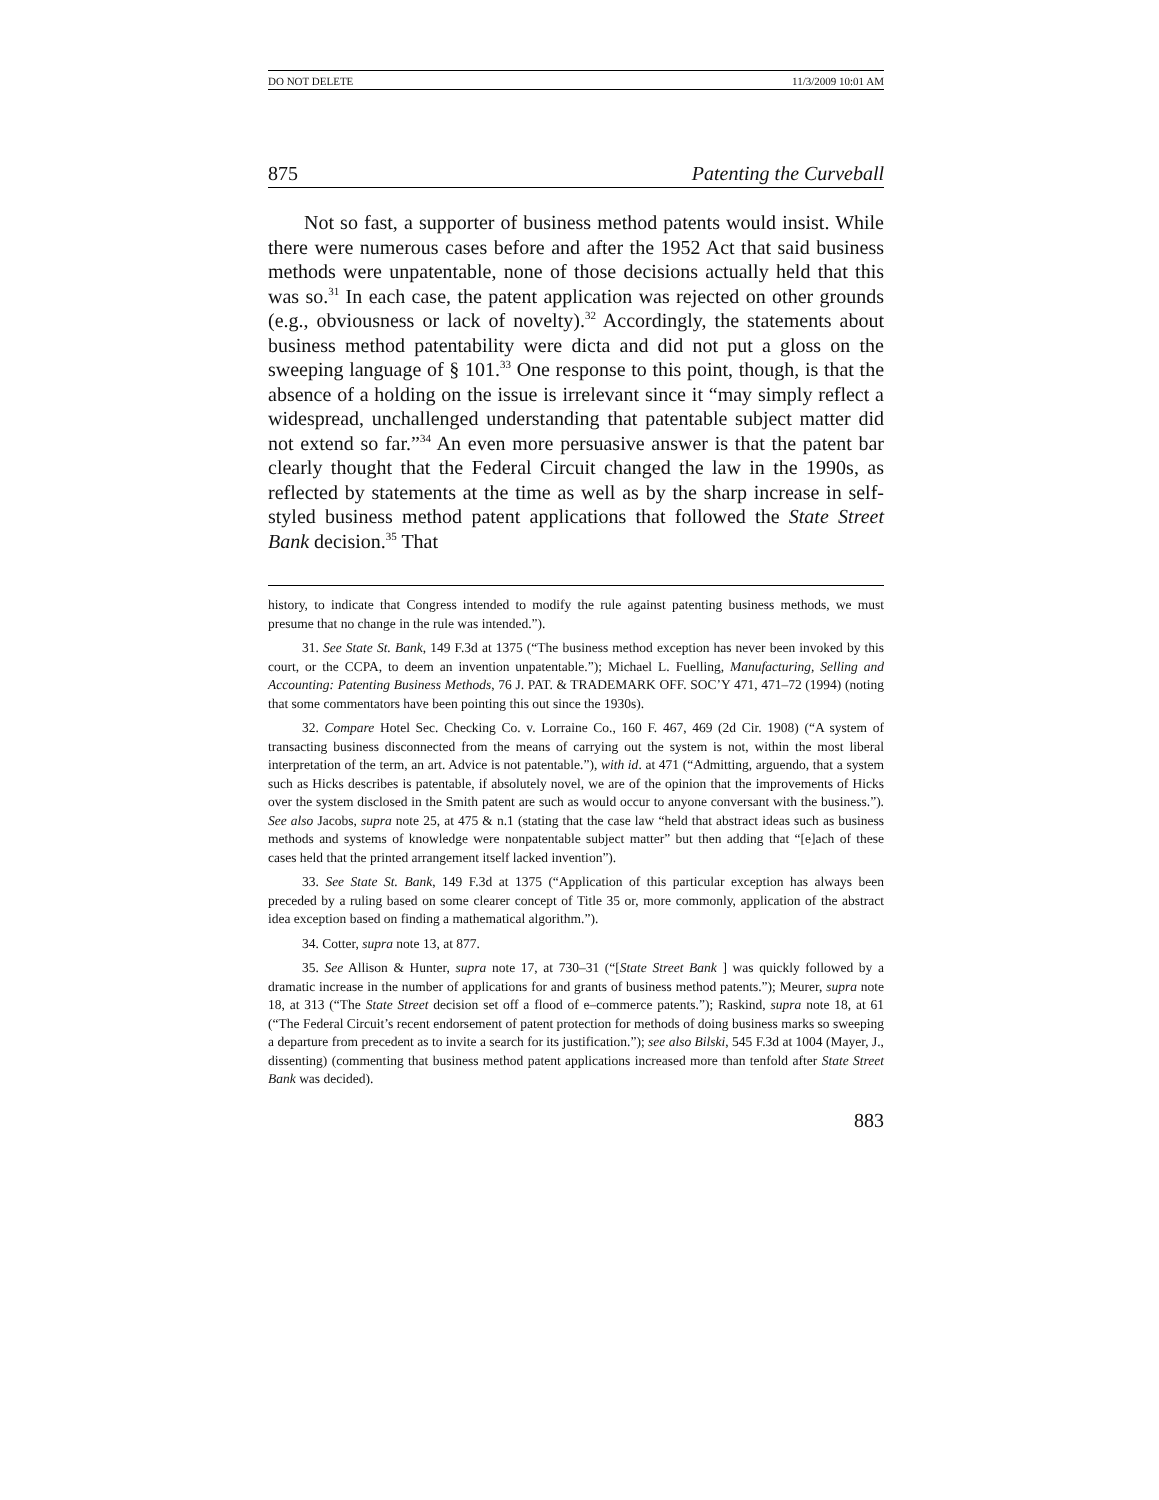DO NOT DELETE 11/3/2009 10:01 AM
875 Patenting the Curveball
Not so fast, a supporter of business method patents would insist. While there were numerous cases before and after the 1952 Act that said business methods were unpatentable, none of those decisions actually held that this was so.<sup>31</sup> In each case, the patent application was rejected on other grounds (e.g., obviousness or lack of novelty).<sup>32</sup> Accordingly, the statements about business method patentability were dicta and did not put a gloss on the sweeping language of § 101.<sup>33</sup> One response to this point, though, is that the absence of a holding on the issue is irrelevant since it “may simply reflect a widespread, unchallenged understanding that patentable subject matter did not extend so far.”<sup>34</sup> An even more persuasive answer is that the patent bar clearly thought that the Federal Circuit changed the law in the 1990s, as reflected by statements at the time as well as by the sharp increase in self-styled business method patent applications that followed the State Street Bank decision.<sup>35</sup> That
history, to indicate that Congress intended to modify the rule against patenting business methods, we must presume that no change in the rule was intended.”).
31. See State St. Bank, 149 F.3d at 1375 (“The business method exception has never been invoked by this court, or the CCPA, to deem an invention unpatentable.”); Michael L. Fuelling, Manufacturing, Selling and Accounting: Patenting Business Methods, 76 J. PAT. & TRADEMARK OFF. SOC’Y 471, 471–72 (1994) (noting that some commentators have been pointing this out since the 1930s).
32. Compare Hotel Sec. Checking Co. v. Lorraine Co., 160 F. 467, 469 (2d Cir. 1908) (“A system of transacting business disconnected from the means of carrying out the system is not, within the most liberal interpretation of the term, an art. Advice is not patentable.”), with id. at 471 (“Admitting, arguendo, that a system such as Hicks describes is patentable, if absolutely novel, we are of the opinion that the improvements of Hicks over the system disclosed in the Smith patent are such as would occur to anyone conversant with the business.”). See also Jacobs, supra note 25, at 475 & n.1 (stating that the case law “held that abstract ideas such as business methods and systems of knowledge were nonpatentable subject matter” but then adding that “[e]ach of these cases held that the printed arrangement itself lacked invention”).
33. See State St. Bank, 149 F.3d at 1375 (“Application of this particular exception has always been preceded by a ruling based on some clearer concept of Title 35 or, more commonly, application of the abstract idea exception based on finding a mathematical algorithm.”).
34. Cotter, supra note 13, at 877.
35. See Allison & Hunter, supra note 17, at 730–31 (“[State Street Bank ] was quickly followed by a dramatic increase in the number of applications for and grants of business method patents.”); Meurer, supra note 18, at 313 (“The State Street decision set off a flood of e–commerce patents.”); Raskind, supra note 18, at 61 (“The Federal Circuit’s recent endorsement of patent protection for methods of doing business marks so sweeping a departure from precedent as to invite a search for its justification.”); see also Bilski, 545 F.3d at 1004 (Mayer, J., dissenting) (commenting that business method patent applications increased more than tenfold after State Street Bank was decided).
883